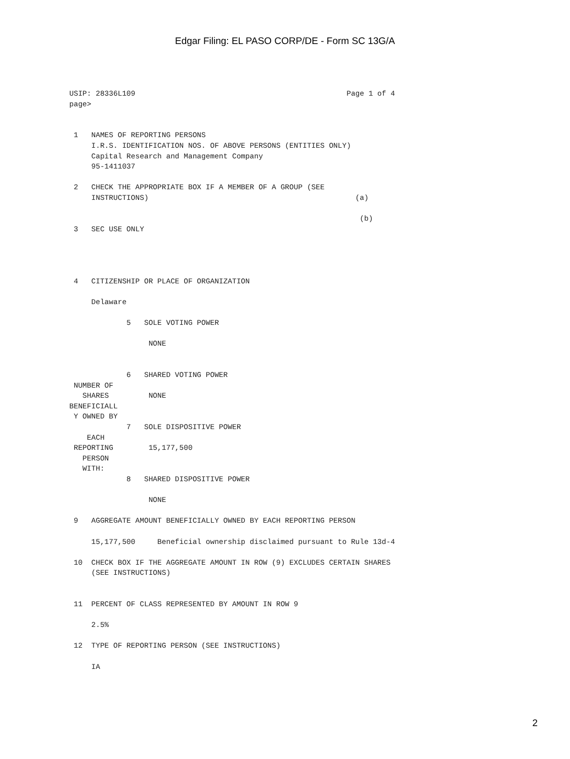Edgar Filing: EL PASO CORP/DE - Form SC 13G/A
USIP: 28336L109                                                Page 1 of 4
page>


 1   NAMES OF REPORTING PERSONS
     I.R.S. IDENTIFICATION NOS. OF ABOVE PERSONS (ENTITIES ONLY)
     Capital Research and Management Company
     95-1411037

 2   CHECK THE APPROPRIATE BOX IF A MEMBER OF A GROUP (SEE
     INSTRUCTIONS)                                               (a)

                                                                  (b)
 3   SEC USE ONLY




 4   CITIZENSHIP OR PLACE OF ORGANIZATION

     Delaware

             5   SOLE VOTING POWER

                  NONE


             6   SHARED VOTING POWER
 NUMBER OF
   SHARES         NONE
BENEFICIALL
 Y OWNED BY
             7   SOLE DISPOSITIVE POWER
    EACH
 REPORTING        15,177,500
   PERSON
   WITH:
             8   SHARED DISPOSITIVE POWER

                  NONE

 9   AGGREGATE AMOUNT BENEFICIALLY OWNED BY EACH REPORTING PERSON

     15,177,500     Beneficial ownership disclaimed pursuant to Rule 13d-4

 10  CHECK BOX IF THE AGGREGATE AMOUNT IN ROW (9) EXCLUDES CERTAIN SHARES
     (SEE INSTRUCTIONS)


 11  PERCENT OF CLASS REPRESENTED BY AMOUNT IN ROW 9

     2.5%

 12  TYPE OF REPORTING PERSON (SEE INSTRUCTIONS)

     IA
2